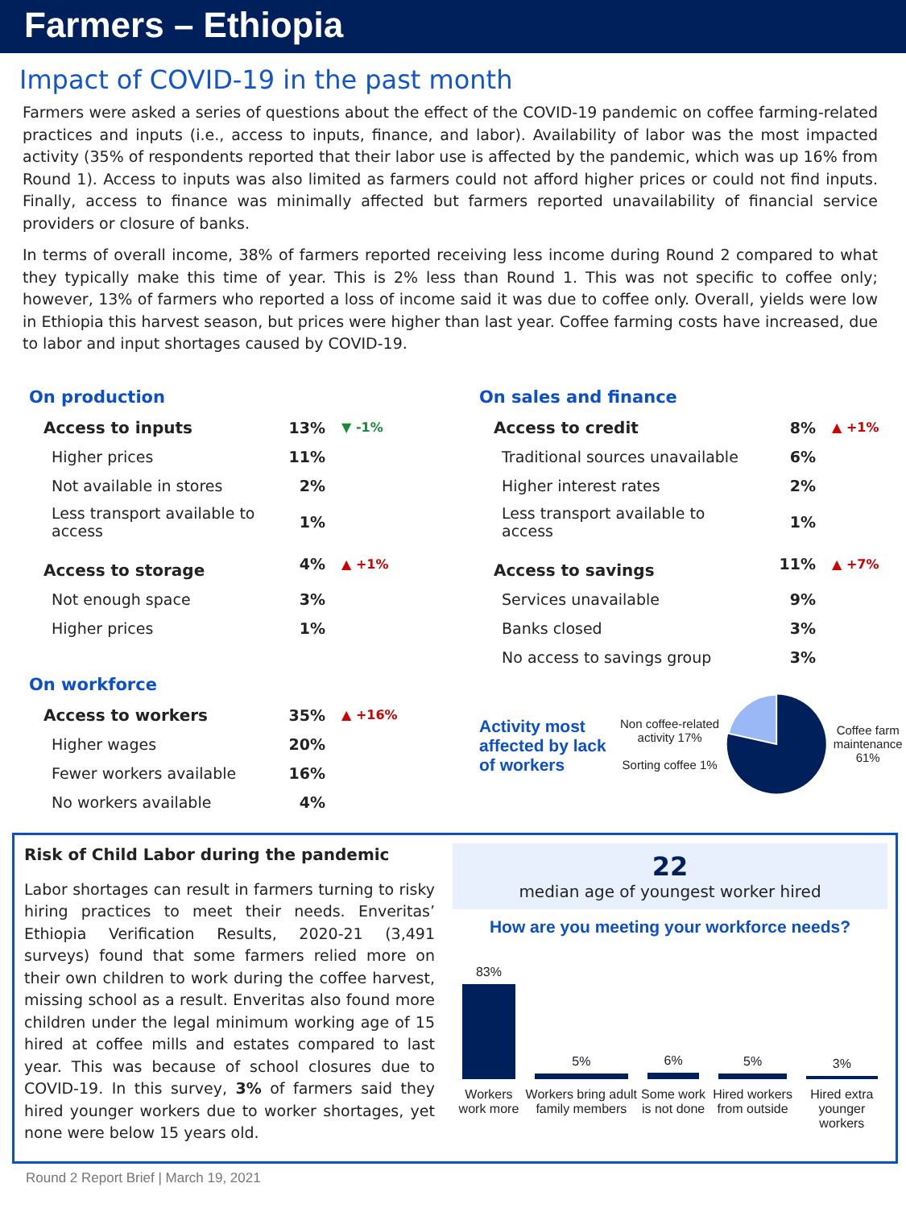Farmers – Ethiopia
Impact of COVID-19 in the past month
Farmers were asked a series of questions about the effect of the COVID-19 pandemic on coffee farming-related practices and inputs (i.e., access to inputs, finance, and labor). Availability of labor was the most impacted activity (35% of respondents reported that their labor use is affected by the pandemic, which was up 16% from Round 1). Access to inputs was also limited as farmers could not afford higher prices or could not find inputs. Finally, access to finance was minimally affected but farmers reported unavailability of financial service providers or closure of banks.
In terms of overall income, 38% of farmers reported receiving less income during Round 2 compared to what they typically make this time of year. This is 2% less than Round 1. This was not specific to coffee only; however, 13% of farmers who reported a loss of income said it was due to coffee only. Overall, yields were low in Ethiopia this harvest season, but prices were higher than last year. Coffee farming costs have increased, due to labor and input shortages caused by COVID-19.
On production
| Access to inputs | 13% | ▼ -1% |
| Higher prices | 11% | |
| Not available in stores | 2% | |
| Less transport available to access | 1% | |
| Access to storage | 4% | ▲ +1% |
| Not enough space | 3% | |
| Higher prices | 1% | |
On workforce
| Access to workers | 35% | ▲ +16% |
| Higher wages | 20% | |
| Fewer workers available | 16% | |
| No workers available | 4% | |
On sales and finance
| Access to credit | 8% | ▲ +1% |
| Traditional sources unavailable | 6% | |
| Higher interest rates | 2% | |
| Less transport available to access | 1% | |
| Access to savings | 11% | ▲ +7% |
| Services unavailable | 9% | |
| Banks closed | 3% | |
| No access to savings group | 3% | |
Activity most affected by lack of workers
Non coffee-related activity 17%
Sorting coffee 1%
Coffee farm maintenance 61%
Risk of Child Labor during the pandemic
Labor shortages can result in farmers turning to risky hiring practices to meet their needs. Enveritas’ Ethiopia Verification Results, 2020-21 (3,491 surveys) found that some farmers relied more on their own children to work during the coffee harvest, missing school as a result. Enveritas also found more children under the legal minimum working age of 15 hired at coffee mills and estates compared to last year. This was because of school closures due to COVID-19. In this survey, 3% of farmers said they hired younger workers due to worker shortages, yet none were below 15 years old.
22
median age of youngest worker hired
How are you meeting your workforce needs?
| 83% | 5% | 6% | 5% | 3% |
| Workers work more | Workers bring adult family members | Some work is not done | Hired workers from outside | Hired extra younger workers |
Round 2 Report Brief | March 19, 2021